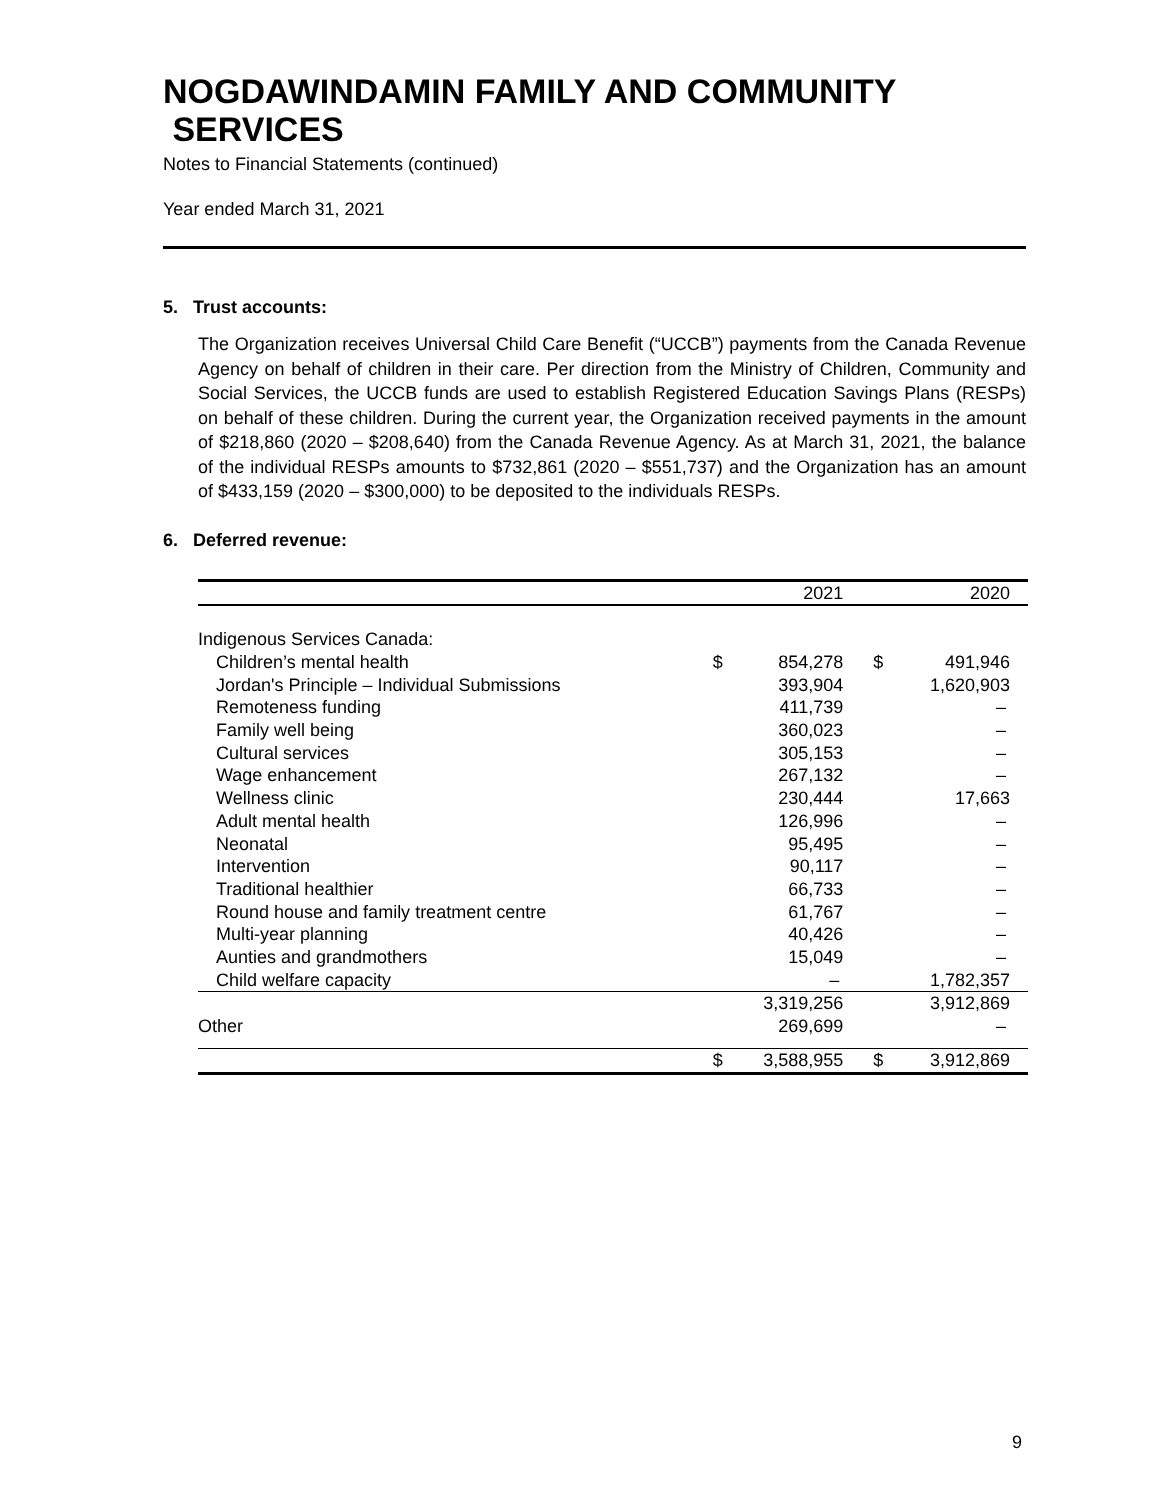NOGDAWINDAMIN FAMILY AND COMMUNITY
SERVICES
Notes to Financial Statements (continued)
Year ended March 31, 2021
5. Trust accounts:
The Organization receives Universal Child Care Benefit (“UCCB”) payments from the Canada Revenue Agency on behalf of children in their care. Per direction from the Ministry of Children, Community and Social Services, the UCCB funds are used to establish Registered Education Savings Plans (RESPs) on behalf of these children. During the current year, the Organization received payments in the amount of $218,860 (2020 – $208,640) from the Canada Revenue Agency. As at March 31, 2021, the balance of the individual RESPs amounts to $732,861 (2020 – $551,737) and the Organization has an amount of $433,159 (2020 – $300,000) to be deposited to the individuals RESPs.
6. Deferred revenue:
| | | 2021 | | 2020 |
| --- | --- | --- | --- | --- |
| Indigenous Services Canada: | | | | |
| Children’s mental health | $ | 854,278 | $ | 491,946 |
| Jordan's Principle – Individual Submissions | | 393,904 | | 1,620,903 |
| Remoteness funding | | 411,739 | | – |
| Family well being | | 360,023 | | – |
| Cultural services | | 305,153 | | – |
| Wage enhancement | | 267,132 | | – |
| Wellness clinic | | 230,444 | | 17,663 |
| Adult mental health | | 126,996 | | – |
| Neonatal | | 95,495 | | – |
| Intervention | | 90,117 | | – |
| Traditional healthier | | 66,733 | | – |
| Round house and family treatment centre | | 61,767 | | – |
| Multi-year planning | | 40,426 | | – |
| Aunties and grandmothers | | 15,049 | | – |
| Child welfare capacity | | – | | 1,782,357 |
| | | 3,319,256 | | 3,912,869 |
| Other | | 269,699 | | – |
| | $ | 3,588,955 | $ | 3,912,869 |
9